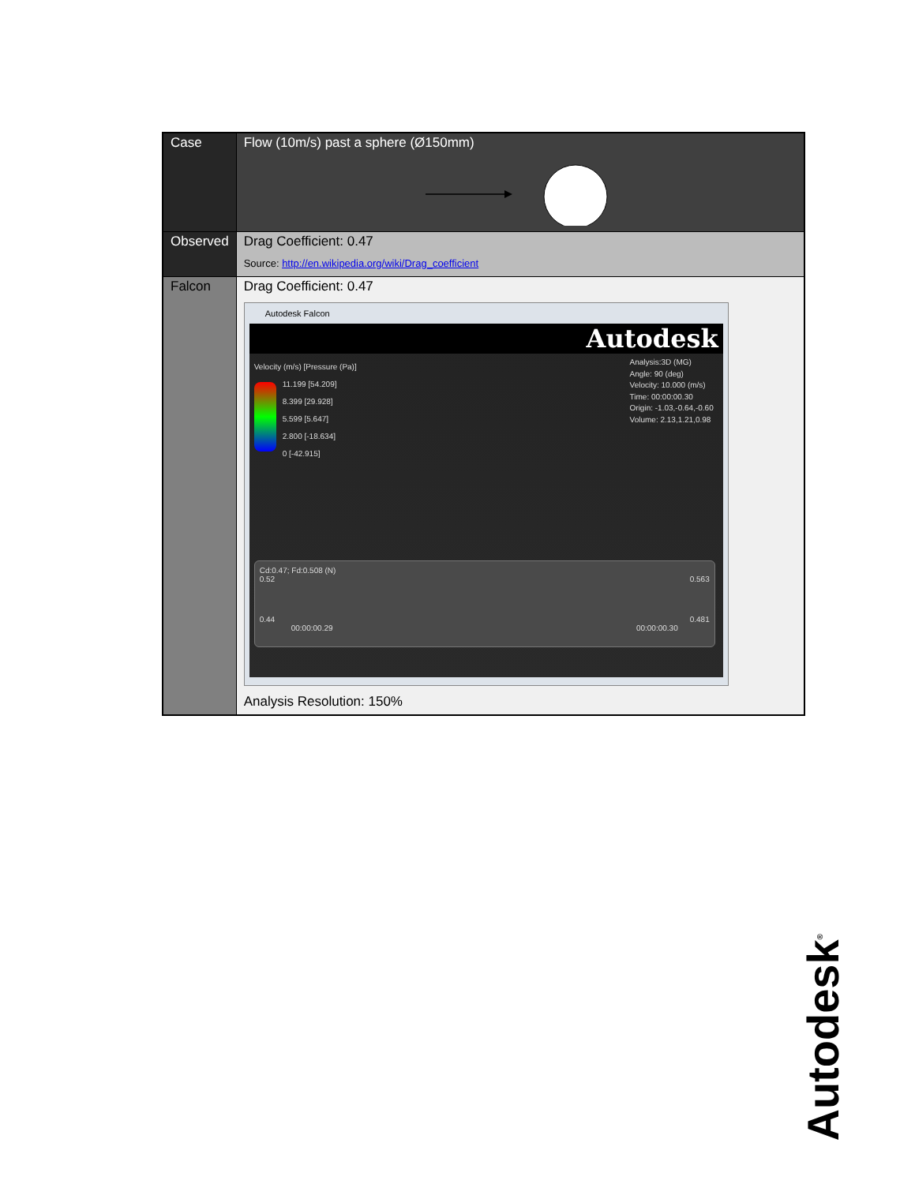| Case | Flow (10m/s) past a sphere (Ø150mm) |
| Observed | Drag Coefficient: 0.47 Source: http://en.wikipedia.org/wiki/Drag_coefficient |
| Falcon | Drag Coefficient: 0.47 Autodesk Falcon Autodesk Velocity (m/s) [Pressure (Pa)] 11.199 [54.209] 8.399 [29.928] 5.599 [5.647] 2.800 [-18.634] 0 [-42.915] Analysis:3D (MG) Angle: 90 (deg) Velocity: 10.000 (m/s) Time: 00:00:00.30 Origin: -1.03,-0.64,-0.60 Volume: 2.13,1.21,0.98 Cd:0.47; Fd:0.508 (N) 0.52 0.563 0.44 0.481 00:00:00.29 00:00:00.30 Analysis Resolution: 150% |
Autodesk<sup>®</sup>